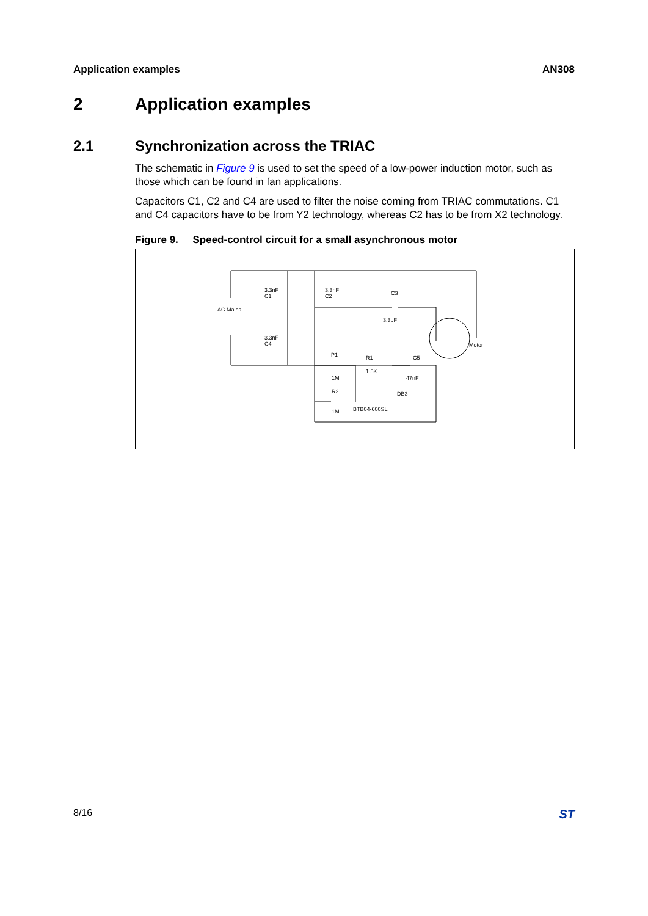Application examples AN308
2 Application examples
2.1 Synchronization across the TRIAC
The schematic in Figure 9 is used to set the speed of a low-power induction motor, such as those which can be found in fan applications.
Capacitors C1, C2 and C4 are used to filter the noise coming from TRIAC commutations. C1 and C4 capacitors have to be from Y2 technology, whereas C2 has to be from X2 technology.
Figure 9. Speed-control circuit for a small asynchronous motor
3.3nF
C1
3.3nF
C2
C3
3.3uF
AC Mains
3.3nF
C4
Motor
P1
R1
1.5K
C5
47nF
1M
R2
1M
DB3
BTB04-600SL
8/16 ST